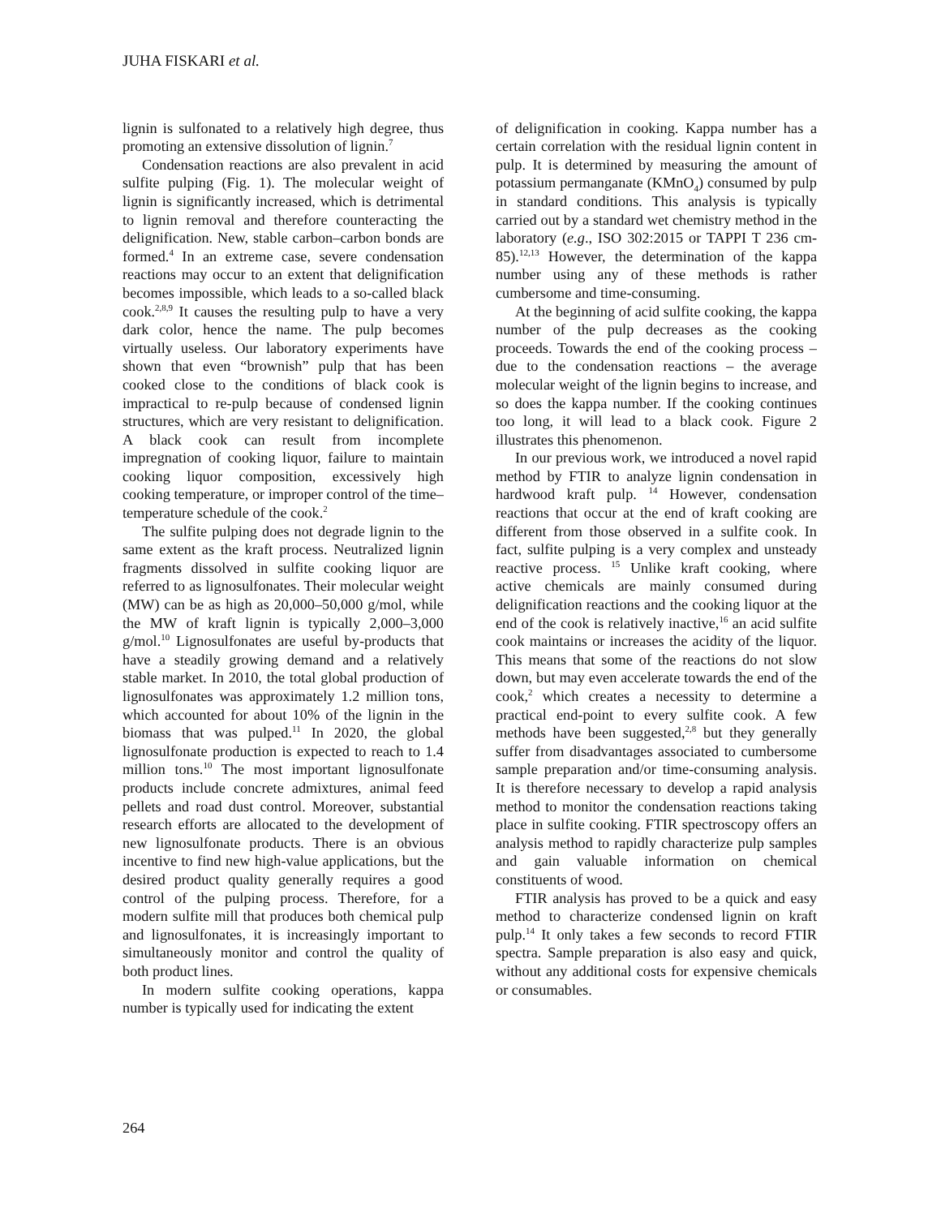JUHA FISKARI et al.
lignin is sulfonated to a relatively high degree, thus promoting an extensive dissolution of lignin.<sup>7</sup>
Condensation reactions are also prevalent in acid sulfite pulping (Fig. 1). The molecular weight of lignin is significantly increased, which is detrimental to lignin removal and therefore counteracting the delignification. New, stable carbon–carbon bonds are formed.<sup>4</sup> In an extreme case, severe condensation reactions may occur to an extent that delignification becomes impossible, which leads to a so-called black cook.<sup>2,8,9</sup> It causes the resulting pulp to have a very dark color, hence the name. The pulp becomes virtually useless. Our laboratory experiments have shown that even “brownish” pulp that has been cooked close to the conditions of black cook is impractical to re-pulp because of condensed lignin structures, which are very resistant to delignification. A black cook can result from incomplete impregnation of cooking liquor, failure to maintain cooking liquor composition, excessively high cooking temperature, or improper control of the time–temperature schedule of the cook.<sup>2</sup>
The sulfite pulping does not degrade lignin to the same extent as the kraft process. Neutralized lignin fragments dissolved in sulfite cooking liquor are referred to as lignosulfonates. Their molecular weight (MW) can be as high as 20,000–50,000 g/mol, while the MW of kraft lignin is typically 2,000–3,000 g/mol.<sup>10</sup> Lignosulfonates are useful by-products that have a steadily growing demand and a relatively stable market. In 2010, the total global production of lignosulfonates was approximately 1.2 million tons, which accounted for about 10% of the lignin in the biomass that was pulped.<sup>11</sup> In 2020, the global lignosulfonate production is expected to reach to 1.4 million tons.<sup>10</sup> The most important lignosulfonate products include concrete admixtures, animal feed pellets and road dust control. Moreover, substantial research efforts are allocated to the development of new lignosulfonate products. There is an obvious incentive to find new high-value applications, but the desired product quality generally requires a good control of the pulping process. Therefore, for a modern sulfite mill that produces both chemical pulp and lignosulfonates, it is increasingly important to simultaneously monitor and control the quality of both product lines.
In modern sulfite cooking operations, kappa number is typically used for indicating the extent
of delignification in cooking. Kappa number has a certain correlation with the residual lignin content in pulp. It is determined by measuring the amount of potassium permanganate (KMnO<sub>4</sub>) consumed by pulp in standard conditions. This analysis is typically carried out by a standard wet chemistry method in the laboratory (e.g., ISO 302:2015 or TAPPI T 236 cm-85).<sup>12,13</sup> However, the determination of the kappa number using any of these methods is rather cumbersome and time-consuming.
At the beginning of acid sulfite cooking, the kappa number of the pulp decreases as the cooking proceeds. Towards the end of the cooking process – due to the condensation reactions – the average molecular weight of the lignin begins to increase, and so does the kappa number. If the cooking continues too long, it will lead to a black cook. Figure 2 illustrates this phenomenon.
In our previous work, we introduced a novel rapid method by FTIR to analyze lignin condensation in hardwood kraft pulp. <sup>14</sup> However, condensation reactions that occur at the end of kraft cooking are different from those observed in a sulfite cook. In fact, sulfite pulping is a very complex and unsteady reactive process. <sup>15</sup> Unlike kraft cooking, where active chemicals are mainly consumed during delignification reactions and the cooking liquor at the end of the cook is relatively inactive,<sup>16</sup> an acid sulfite cook maintains or increases the acidity of the liquor. This means that some of the reactions do not slow down, but may even accelerate towards the end of the cook,<sup>2</sup> which creates a necessity to determine a practical end-point to every sulfite cook. A few methods have been suggested,<sup>2,8</sup> but they generally suffer from disadvantages associated to cumbersome sample preparation and/or time-consuming analysis. It is therefore necessary to develop a rapid analysis method to monitor the condensation reactions taking place in sulfite cooking. FTIR spectroscopy offers an analysis method to rapidly characterize pulp samples and gain valuable information on chemical constituents of wood.
FTIR analysis has proved to be a quick and easy method to characterize condensed lignin on kraft pulp.<sup>14</sup> It only takes a few seconds to record FTIR spectra. Sample preparation is also easy and quick, without any additional costs for expensive chemicals or consumables.
264